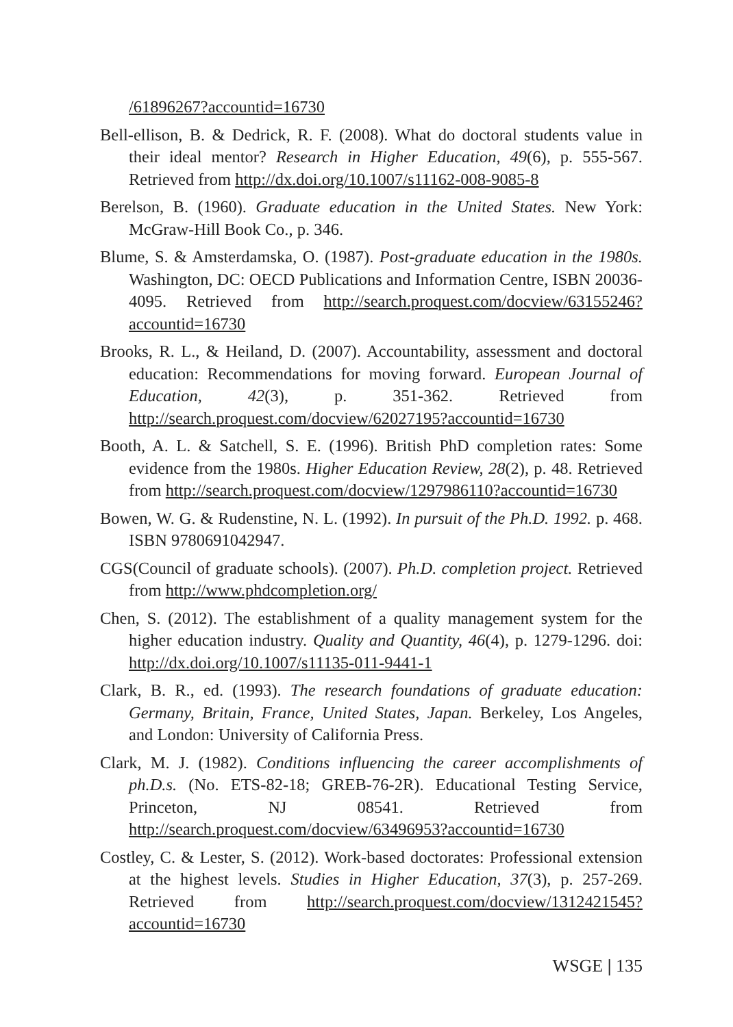/61896267?accountid=16730
Bell-ellison, B. & Dedrick, R. F. (2008). What do doctoral students value in their ideal mentor? Research in Higher Education, 49(6), p. 555-567. Retrieved from http://dx.doi.org/10.1007/s11162-008-9085-8
Berelson, B. (1960). Graduate education in the United States. New York: McGraw-Hill Book Co., p. 346.
Blume, S. & Amsterdamska, O. (1987). Post-graduate education in the 1980s. Washington, DC: OECD Publications and Information Centre, ISBN 20036-4095. Retrieved from http://search.proquest.com/docview/63155246?accountid=16730
Brooks, R. L., & Heiland, D. (2007). Accountability, assessment and doctoral education: Recommendations for moving forward. European Journal of Education, 42(3), p. 351-362. Retrieved from http://search.proquest.com/docview/62027195?accountid=16730
Booth, A. L. & Satchell, S. E. (1996). British PhD completion rates: Some evidence from the 1980s. Higher Education Review, 28(2), p. 48. Retrieved from http://search.proquest.com/docview/1297986110?accountid=16730
Bowen, W. G. & Rudenstine, N. L. (1992). In pursuit of the Ph.D. 1992. p. 468. ISBN 9780691042947.
CGS(Council of graduate schools). (2007). Ph.D. completion project. Retrieved from http://www.phdcompletion.org/
Chen, S. (2012). The establishment of a quality management system for the higher education industry. Quality and Quantity, 46(4), p. 1279-1296. doi: http://dx.doi.org/10.1007/s11135-011-9441-1
Clark, B. R., ed. (1993). The research foundations of graduate education: Germany, Britain, France, United States, Japan. Berkeley, Los Angeles, and London: University of California Press.
Clark, M. J. (1982). Conditions influencing the career accomplishments of ph.D.s. (No. ETS-82-18; GREB-76-2R). Educational Testing Service, Princeton, NJ 08541. Retrieved from http://search.proquest.com/docview/63496953?accountid=16730
Costley, C. & Lester, S. (2012). Work-based doctorates: Professional extension at the highest levels. Studies in Higher Education, 37(3), p. 257-269. Retrieved from http://search.proquest.com/docview/1312421545?accountid=16730
WSGE | 135